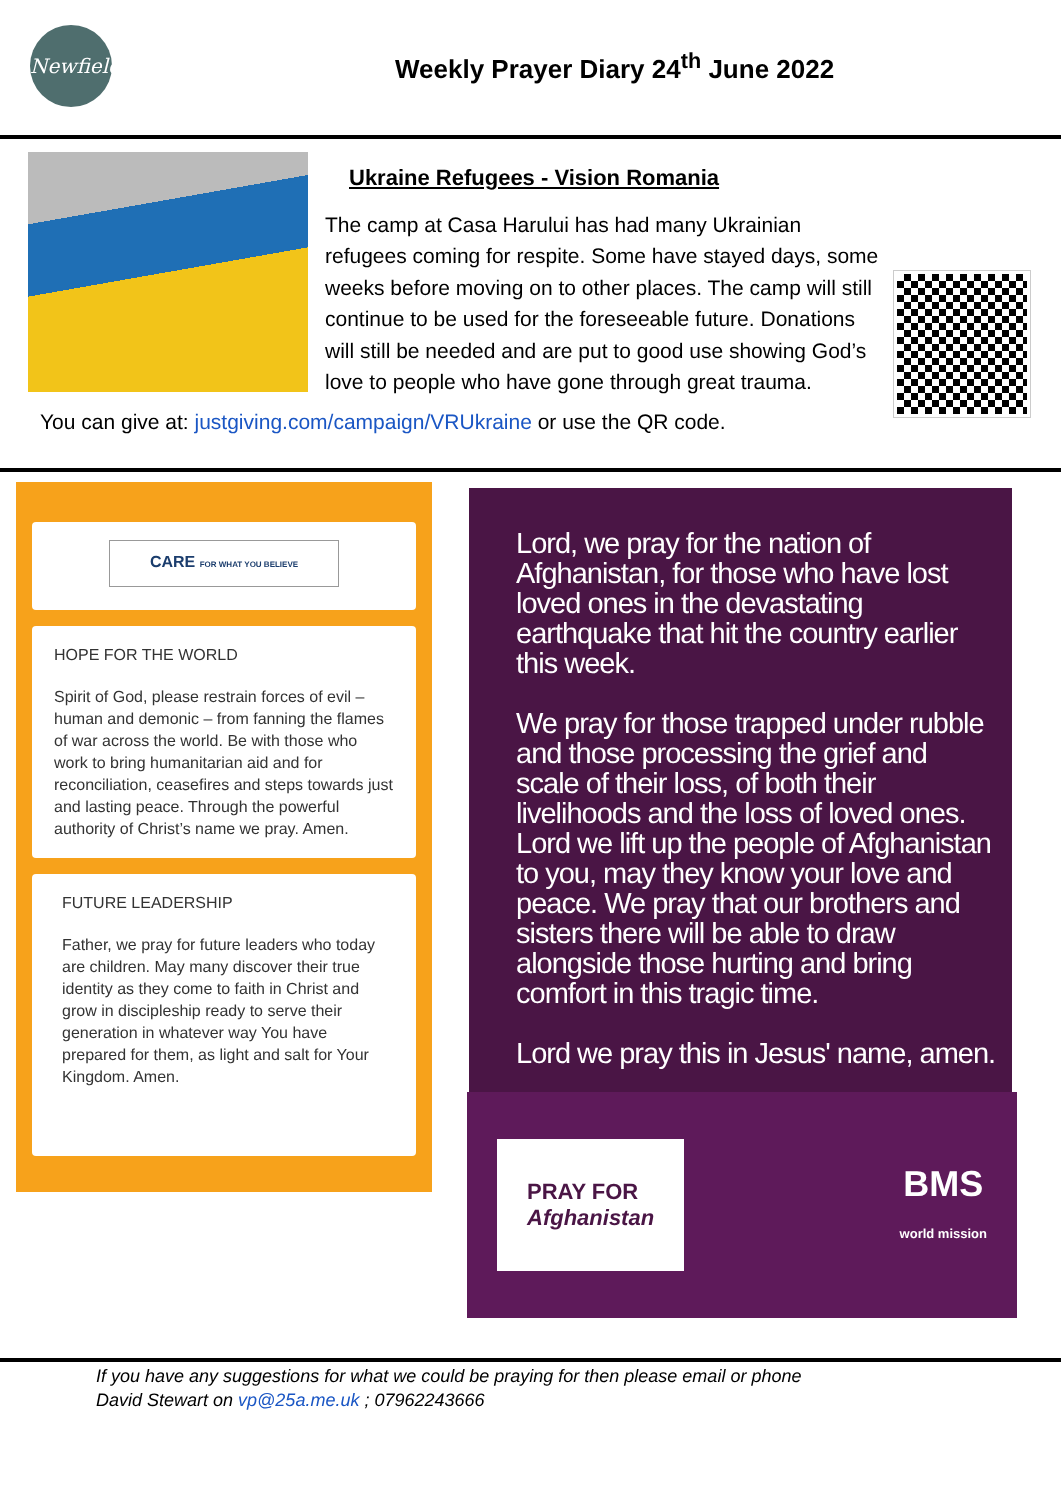Newfield
Weekly Prayer Diary 24<sup>th</sup> June 2022
Ukraine Refugees - Vision Romania
The camp at Casa Harului has had many Ukrainian refugees coming for respite. Some have stayed days, some weeks before moving on to other places. The camp will still continue to be used for the foreseeable future. Donations will still be needed and are put to good use showing God’s love to people who have gone through great trauma.
You can give at: justgiving.com/campaign/VRUkraine or use the QR code.
CARE FOR WHAT YOU BELIEVE
HOPE FOR THE WORLD
Spirit of God, please restrain forces of evil – human and demonic – from fanning the flames of war across the world. Be with those who work to bring humanitarian aid and for reconciliation, ceasefires and steps towards just and lasting peace. Through the powerful authority of Christ’s name we pray. Amen.
FUTURE LEADERSHIP
Father, we pray for future leaders who today are children. May many discover their true identity as they come to faith in Christ and grow in discipleship ready to serve their generation in whatever way You have prepared for them, as light and salt for Your Kingdom. Amen.
Lord, we pray for the nation of Afghanistan, for those who have lost loved ones in the devastating earthquake that hit the country earlier this week.
We pray for those trapped under rubble and those processing the grief and scale of their loss, of both their livelihoods and the loss of loved ones. Lord we lift up the people of Afghanistan to you, may they know your love and peace. We pray that our brothers and sisters there will be able to draw alongside those hurting and bring comfort in this tragic time.
Lord we pray this in Jesus' name, amen.
PRAY FOR
Afghanistan
BMS
world mission
If you have any suggestions for what we could be praying for then please email or phone
David Stewart on vp@25a.me.uk ; 07962243666